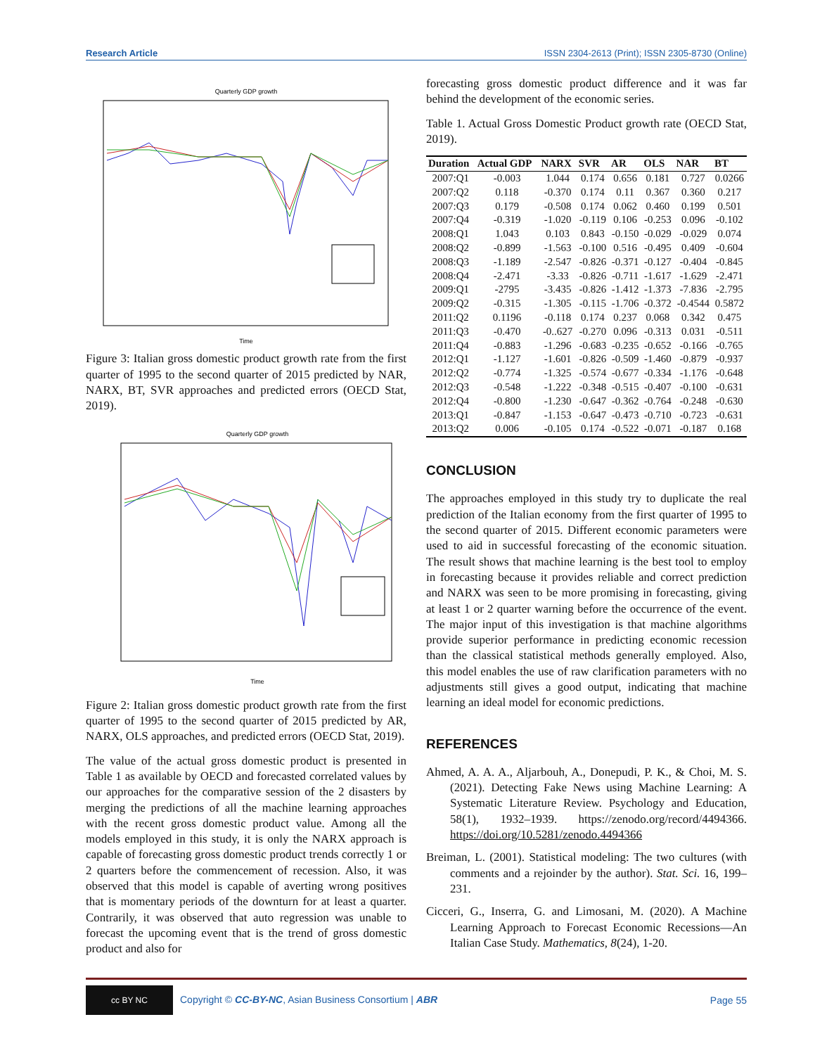Research Article ISSN 2304-2613 (Print); ISSN 2305-8730 (Online)
Quarterly GDP growth
Time
Figure 3: Italian gross domestic product growth rate from the first quarter of 1995 to the second quarter of 2015 predicted by NAR, NARX, BT, SVR approaches and predicted errors (OECD Stat, 2019).
Quarterly GDP growth
Time
Figure 2: Italian gross domestic product growth rate from the first quarter of 1995 to the second quarter of 2015 predicted by AR, NARX, OLS approaches, and predicted errors (OECD Stat, 2019).
The value of the actual gross domestic product is presented in Table 1 as available by OECD and forecasted correlated values by our approaches for the comparative session of the 2 disasters by merging the predictions of all the machine learning approaches with the recent gross domestic product value. Among all the models employed in this study, it is only the NARX approach is capable of forecasting gross domestic product trends correctly 1 or 2 quarters before the commencement of recession. Also, it was observed that this model is capable of averting wrong positives that is momentary periods of the downturn for at least a quarter. Contrarily, it was observed that auto regression was unable to forecast the upcoming event that is the trend of gross domestic product and also for
forecasting gross domestic product difference and it was far behind the development of the economic series.
Table 1. Actual Gross Domestic Product growth rate (OECD Stat, 2019).
| Duration | Actual GDP | NARX | SVR | AR | OLS | NAR | BT |
| --- | --- | --- | --- | --- | --- | --- | --- |
| 2007:Q1 | -0.003 | 1.044 | 0.174 | 0.656 | 0.181 | 0.727 | 0.0266 |
| 2007:Q2 | 0.118 | -0.370 | 0.174 | 0.11 | 0.367 | 0.360 | 0.217 |
| 2007:Q3 | 0.179 | -0.508 | 0.174 | 0.062 | 0.460 | 0.199 | 0.501 |
| 2007:Q4 | -0.319 | -1.020 | -0.119 | 0.106 | -0.253 | 0.096 | -0.102 |
| 2008:Q1 | 1.043 | 0.103 | 0.843 | -0.150 | -0.029 | -0.029 | 0.074 |
| 2008:Q2 | -0.899 | -1.563 | -0.100 | 0.516 | -0.495 | 0.409 | -0.604 |
| 2008:Q3 | -1.189 | -2.547 | -0.826 | -0.371 | -0.127 | -0.404 | -0.845 |
| 2008:Q4 | -2.471 | -3.33 | -0.826 | -0.711 | -1.617 | -1.629 | -2.471 |
| 2009:Q1 | -2795 | -3.435 | -0.826 | -1.412 | -1.373 | -7.836 | -2.795 |
| 2009:Q2 | -0.315 | -1.305 | -0.115 | -1.706 | -0.372 | -0.4544 | 0.5872 |
| 2011:Q2 | 0.1196 | -0.118 | 0.174 | 0.237 | 0.068 | 0.342 | 0.475 |
| 2011:Q3 | -0.470 | -0..627 | -0.270 | 0.096 | -0.313 | 0.031 | -0.511 |
| 2011:Q4 | -0.883 | -1.296 | -0.683 | -0.235 | -0.652 | -0.166 | -0.765 |
| 2012:Q1 | -1.127 | -1.601 | -0.826 | -0.509 | -1.460 | -0.879 | -0.937 |
| 2012:Q2 | -0.774 | -1.325 | -0.574 | -0.677 | -0.334 | -1.176 | -0.648 |
| 2012:Q3 | -0.548 | -1.222 | -0.348 | -0.515 | -0.407 | -0.100 | -0.631 |
| 2012:Q4 | -0.800 | -1.230 | -0.647 | -0.362 | -0.764 | -0.248 | -0.630 |
| 2013:Q1 | -0.847 | -1.153 | -0.647 | -0.473 | -0.710 | -0.723 | -0.631 |
| 2013:Q2 | 0.006 | -0.105 | 0.174 | -0.522 | -0.071 | -0.187 | 0.168 |
CONCLUSION
The approaches employed in this study try to duplicate the real prediction of the Italian economy from the first quarter of 1995 to the second quarter of 2015. Different economic parameters were used to aid in successful forecasting of the economic situation. The result shows that machine learning is the best tool to employ in forecasting because it provides reliable and correct prediction and NARX was seen to be more promising in forecasting, giving at least 1 or 2 quarter warning before the occurrence of the event. The major input of this investigation is that machine algorithms provide superior performance in predicting economic recession than the classical statistical methods generally employed. Also, this model enables the use of raw clarification parameters with no adjustments still gives a good output, indicating that machine learning an ideal model for economic predictions.
REFERENCES
Ahmed, A. A. A., Aljarbouh, A., Donepudi, P. K., & Choi, M. S. (2021). Detecting Fake News using Machine Learning: A Systematic Literature Review. Psychology and Education, 58(1), 1932–1939. https://zenodo.org/record/4494366. https://doi.org/10.5281/zenodo.4494366
Breiman, L. (2001). Statistical modeling: The two cultures (with comments and a rejoinder by the author). Stat. Sci. 16, 199–231.
Cicceri, G., Inserra, G. and Limosani, M. (2020). A Machine Learning Approach to Forecast Economic Recessions—An Italian Case Study. Mathematics, 8(24), 1-20.
cc BY NC Copyright © CC-BY-NC, Asian Business Consortium | ABR Page 55